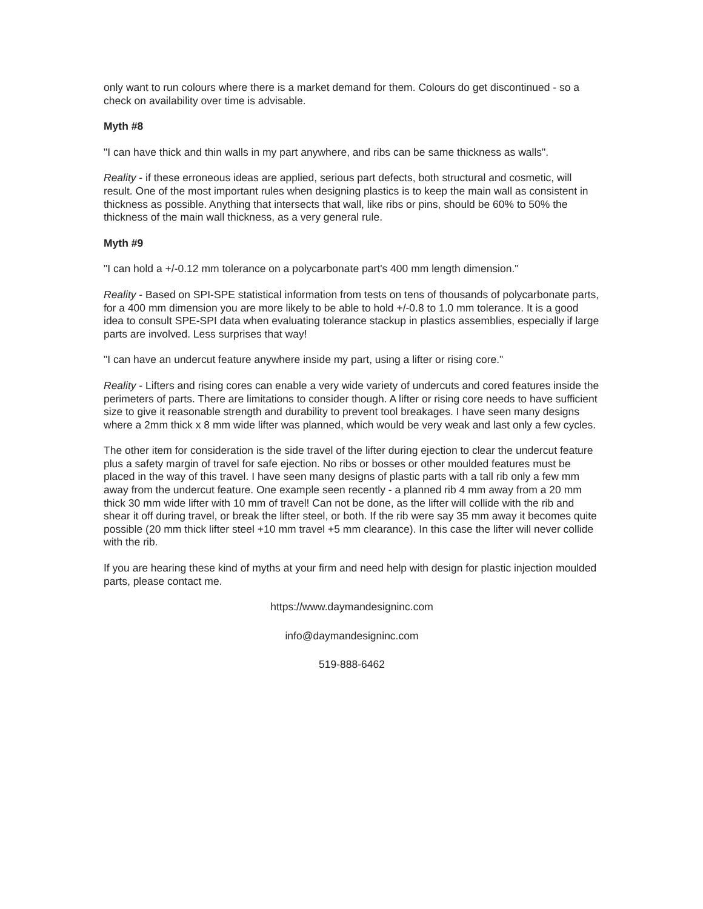only want to run colours where there is a market demand for them. Colours do get discontinued - so a check on availability over time is advisable.
Myth #8
"I can have thick and thin walls in my part anywhere, and ribs can be same thickness as walls".
Reality - if these erroneous ideas are applied, serious part defects, both structural and cosmetic, will result. One of the most important rules when designing plastics is to keep the main wall as consistent in thickness as possible. Anything that intersects that wall, like ribs or pins, should be 60% to 50% the thickness of the main wall thickness, as a very general rule.
Myth #9
"I can hold a +/-0.12 mm tolerance on a polycarbonate part's 400 mm length dimension."
Reality - Based on SPI-SPE statistical information from tests on tens of thousands of polycarbonate parts, for a 400 mm dimension you are more likely to be able to hold +/-0.8 to 1.0 mm tolerance. It is a good idea to consult SPE-SPI data when evaluating tolerance stackup in plastics assemblies, especially if large parts are involved. Less surprises that way!
"I can have an undercut feature anywhere inside my part, using a lifter or rising core."
Reality - Lifters and rising cores can enable a very wide variety of undercuts and cored features inside the perimeters of parts. There are limitations to consider though. A lifter or rising core needs to have sufficient size to give it reasonable strength and durability to prevent tool breakages. I have seen many designs where a 2mm thick x 8 mm wide lifter was planned, which would be very weak and last only a few cycles.
The other item for consideration is the side travel of the lifter during ejection to clear the undercut feature plus a safety margin of travel for safe ejection. No ribs or bosses or other moulded features must be placed in the way of this travel. I have seen many designs of plastic parts with a tall rib only a few mm away from the undercut feature. One example seen recently - a planned rib 4 mm away from a 20 mm thick 30 mm wide lifter with 10 mm of travel! Can not be done, as the lifter will collide with the rib and shear it off during travel, or break the lifter steel, or both. If the rib were say 35 mm away it becomes quite possible (20 mm thick lifter steel +10 mm travel +5 mm clearance). In this case the lifter will never collide with the rib.
If you are hearing these kind of myths at your firm and need help with design for plastic injection moulded parts, please contact me.
https://www.daymandesigninc.com
info@daymandesigninc.com
519-888-6462